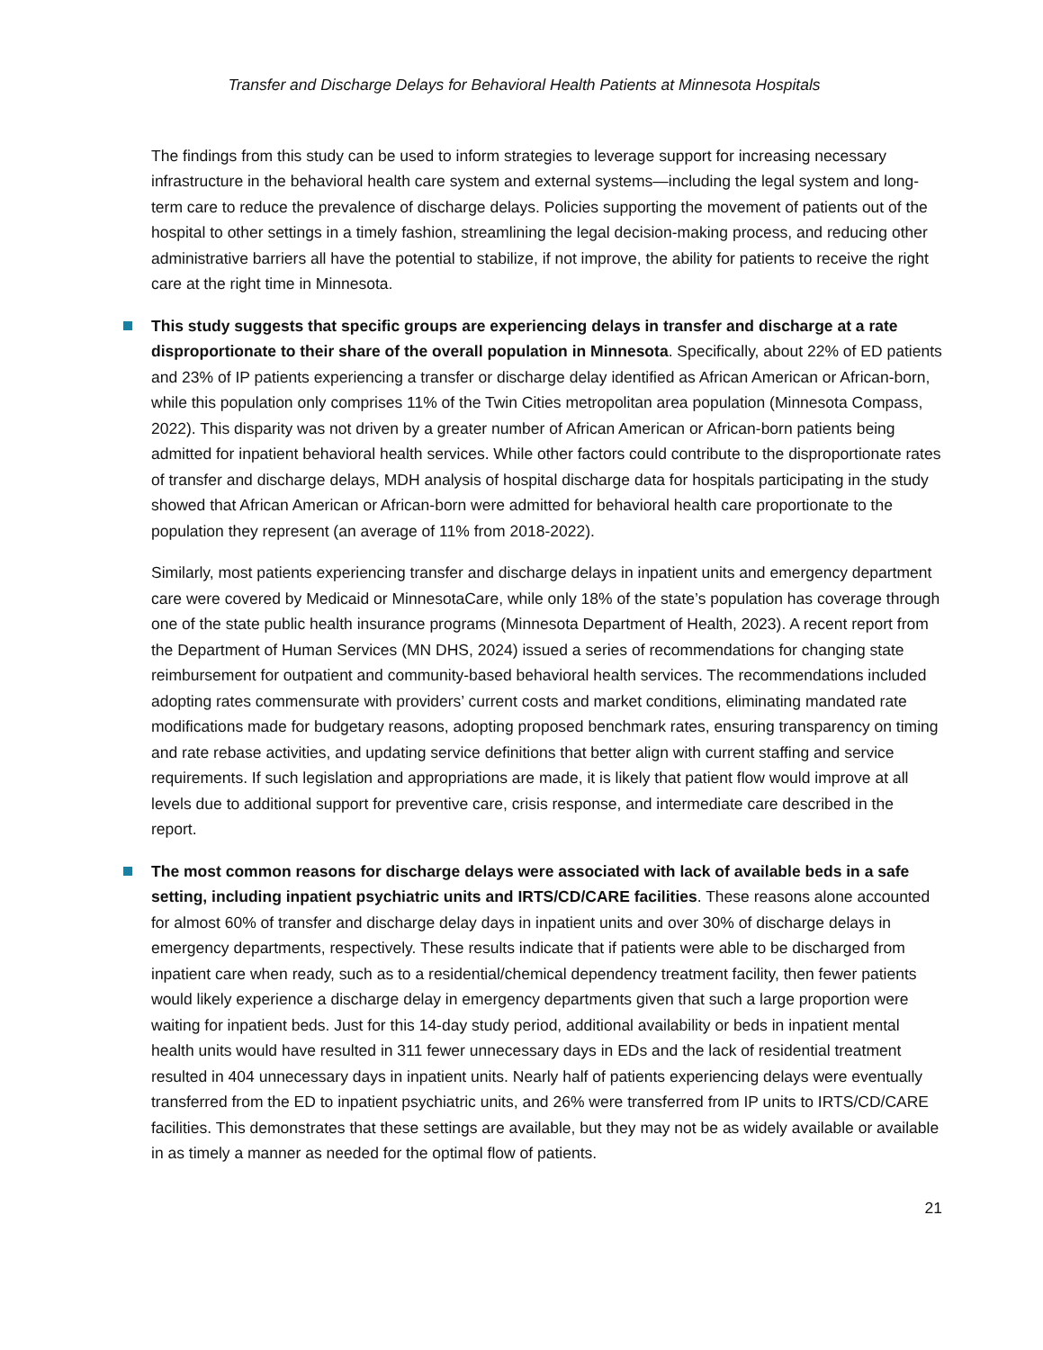Transfer and Discharge Delays for Behavioral Health Patients at Minnesota Hospitals
The findings from this study can be used to inform strategies to leverage support for increasing necessary infrastructure in the behavioral health care system and external systems—including the legal system and long-term care to reduce the prevalence of discharge delays. Policies supporting the movement of patients out of the hospital to other settings in a timely fashion, streamlining the legal decision-making process, and reducing other administrative barriers all have the potential to stabilize, if not improve, the ability for patients to receive the right care at the right time in Minnesota.
This study suggests that specific groups are experiencing delays in transfer and discharge at a rate disproportionate to their share of the overall population in Minnesota. Specifically, about 22% of ED patients and 23% of IP patients experiencing a transfer or discharge delay identified as African American or African-born, while this population only comprises 11% of the Twin Cities metropolitan area population (Minnesota Compass, 2022). This disparity was not driven by a greater number of African American or African-born patients being admitted for inpatient behavioral health services. While other factors could contribute to the disproportionate rates of transfer and discharge delays, MDH analysis of hospital discharge data for hospitals participating in the study showed that African American or African-born were admitted for behavioral health care proportionate to the population they represent (an average of 11% from 2018-2022).
Similarly, most patients experiencing transfer and discharge delays in inpatient units and emergency department care were covered by Medicaid or MinnesotaCare, while only 18% of the state’s population has coverage through one of the state public health insurance programs (Minnesota Department of Health, 2023). A recent report from the Department of Human Services (MN DHS, 2024) issued a series of recommendations for changing state reimbursement for outpatient and community-based behavioral health services. The recommendations included adopting rates commensurate with providers’ current costs and market conditions, eliminating mandated rate modifications made for budgetary reasons, adopting proposed benchmark rates, ensuring transparency on timing and rate rebase activities, and updating service definitions that better align with current staffing and service requirements. If such legislation and appropriations are made, it is likely that patient flow would improve at all levels due to additional support for preventive care, crisis response, and intermediate care described in the report.
The most common reasons for discharge delays were associated with lack of available beds in a safe setting, including inpatient psychiatric units and IRTS/CD/CARE facilities. These reasons alone accounted for almost 60% of transfer and discharge delay days in inpatient units and over 30% of discharge delays in emergency departments, respectively. These results indicate that if patients were able to be discharged from inpatient care when ready, such as to a residential/chemical dependency treatment facility, then fewer patients would likely experience a discharge delay in emergency departments given that such a large proportion were waiting for inpatient beds. Just for this 14-day study period, additional availability or beds in inpatient mental health units would have resulted in 311 fewer unnecessary days in EDs and the lack of residential treatment resulted in 404 unnecessary days in inpatient units. Nearly half of patients experiencing delays were eventually transferred from the ED to inpatient psychiatric units, and 26% were transferred from IP units to IRTS/CD/CARE facilities. This demonstrates that these settings are available, but they may not be as widely available or available in as timely a manner as needed for the optimal flow of patients.
21